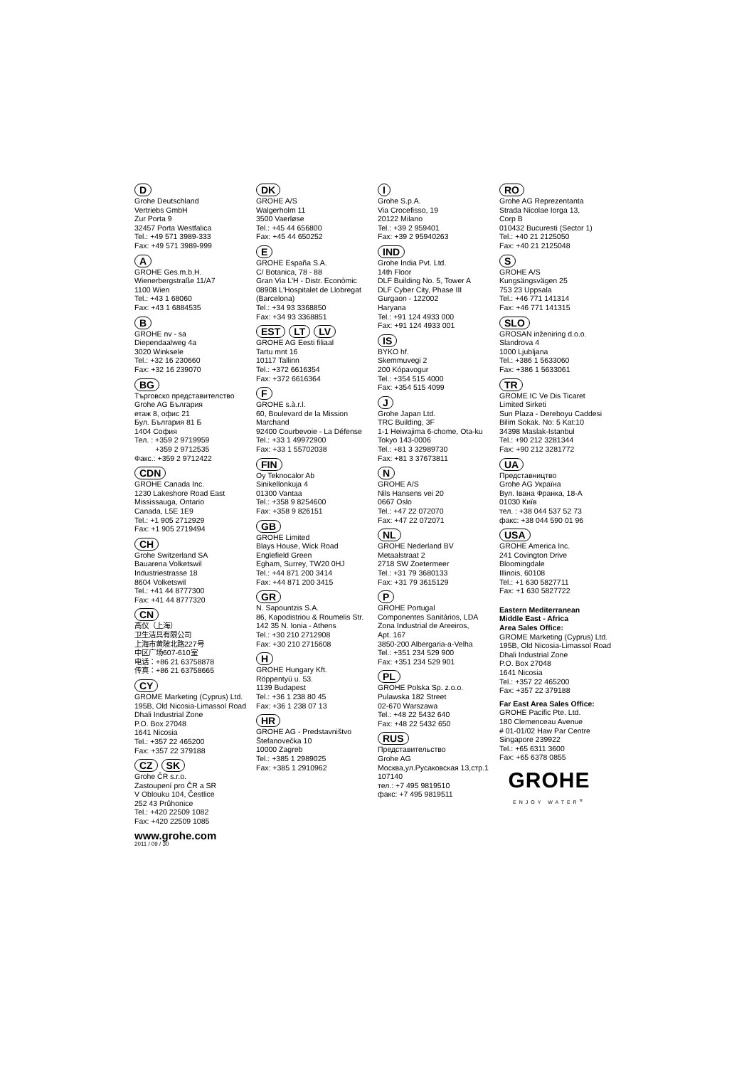D
Grohe Deutschland
Vertriebs GmbH
Zur Porta 9
32457 Porta Westfalica
Tel.: +49 571 3989-333
Fax: +49 571 3989-999
A
GROHE Ges.m.b.H.
Wienerbergstraße 11/A7
1100 Wien
Tel.: +43 1 68060
Fax: +43 1 6884535
B
GROHE nv - sa
Diependaalweg 4a
3020 Winksele
Tel.: +32 16 230660
Fax: +32 16 239070
BG
Търговско представителство
Grohe AG България
етаж 8, офис 21
Бул. България 81 Б
1404 София
Тел. : +359 2 9719959
+359 2 9712535
Факс.: +359 2 9712422
CDN
GROHE Canada Inc.
1230 Lakeshore Road East
Mississauga, Ontario
Canada, L5E 1E9
Tel.: +1 905 2712929
Fax: +1 905 2719494
CH
Grohe Switzerland SA
Bauarena Volketswil
Industriestrasse 18
8604 Volketswil
Tel.: +41 44 8777300
Fax: +41 44 8777320
CN
高仪（上海）
卫生洁具有限公司
上海市黄陂北路227号
中区广场607-610室
电话：+86 21 63758878
传真：+86 21 63758665
CY
GROME Marketing (Cyprus) Ltd.
195B, Old Nicosia-Limassol Road
Dhali Industrial Zone
P.O. Box 27048
1641 Nicosia
Tel.: +357 22 465200
Fax: +357 22 379188
CZ SK
Grohe ČR s.r.o.
Zastoupení pro ČR a SR
V Oblouku 104, Čestlice
252 43 Průhonice
Tel.: +420 22509 1082
Fax: +420 22509 1085
www.grohe.com
2011 / 09 / 30
DK
GROHE A/S
Walgerholm 11
3500 Vaerløse
Tel.: +45 44 656800
Fax: +45 44 650252
E
GROHE España S.A.
C/ Botanica, 78 - 88
Gran Via L'H - Distr. Econòmic
08908 L'Hospitalet de Llobregat
(Barcelona)
Tel.: +34 93 3368850
Fax: +34 93 3368851
EST LT LV
GROHE AG Eesti filiaal
Tartu mnt 16
10117 Tallinn
Tel.: +372 6616354
Fax: +372 6616364
F
GROHE s.à.r.l.
60, Boulevard de la Mission
Marchand
92400 Courbevoie - La Défense
Tel.: +33 1 49972900
Fax: +33 1 55702038
FIN
Oy Teknocalor Ab
Sinikellonkuja 4
01300 Vantaa
Tel.: +358 9 8254600
Fax: +358 9 826151
GB
GROHE Limited
Blays House, Wick Road
Englefield Green
Egham, Surrey, TW20 0HJ
Tel.: +44 871 200 3414
Fax: +44 871 200 3415
GR
N. Sapountzis S.A.
86, Kapodistriou & Roumelis Str.
142 35 N. Ionia - Athens
Tel.: +30 210 2712908
Fax: +30 210 2715608
H
GROHE Hungary Kft.
Röppentyü u. 53.
1139 Budapest
Tel.: +36 1 238 80 45
Fax: +36 1 238 07 13
HR
GROHE AG - Predstavništvo
Štefanovečka 10
10000 Zagreb
Tel.: +385 1 2989025
Fax: +385 1 2910962
I
Grohe S.p.A.
Via Crocefisso, 19
20122 Milano
Tel.: +39 2 959401
Fax: +39 2 95940263
IND
Grohe India Pvt. Ltd.
14th Floor
DLF Building No. 5, Tower A
DLF Cyber City, Phase III
Gurgaon - 122002
Haryana
Tel.: +91 124 4933 000
Fax: +91 124 4933 001
IS
BYKO hf.
Skemmuvegi 2
200 Kópavogur
Tel.: +354 515 4000
Fax: +354 515 4099
J
Grohe Japan Ltd.
TRC Building, 3F
1-1 Heiwajima 6-chome, Ota-ku
Tokyo 143-0006
Tel.: +81 3 32989730
Fax: +81 3 37673811
N
GROHE A/S
Nils Hansens vei 20
0667 Oslo
Tel.: +47 22 072070
Fax: +47 22 072071
NL
GROHE Nederland BV
Metaalstraat 2
2718 SW Zoetermeer
Tel.: +31 79 3680133
Fax: +31 79 3615129
P
GROHE Portugal
Componentes Sanitários, LDA
Zona Industrial de Areeiros,
Apt. 167
3850-200 Albergaria-a-Velha
Tel.: +351 234 529 900
Fax: +351 234 529 901
PL
GROHE Polska Sp. z.o.o.
Pulawska 182 Street
02-670 Warszawa
Tel.: +48 22 5432 640
Fax: +48 22 5432 650
RUS
Представительство
Grohe AG
Москва,ул.Русаковская 13,стр.1
107140
тел.: +7 495 9819510
факс: +7 495 9819511
RO
Grohe AG Reprezentanta
Strada Nicolae Iorga 13,
Corp B
010432 Bucuresti (Sector 1)
Tel.: +40 21 2125050
Fax: +40 21 2125048
S
GROHE A/S
Kungsängsvägen 25
753 23 Uppsala
Tel.: +46 771 141314
Fax: +46 771 141315
SLO
GROSAN inženiring d.o.o.
Slandrova 4
1000 Ljubljana
Tel.: +386 1 5633060
Fax: +386 1 5633061
TR
GROME IC Ve Dis Ticaret
Limited Sirketi
Sun Plaza - Dereboyu Caddesi
Bilim Sokak. No: 5 Kat:10
34398 Maslak-Istanbul
Tel.: +90 212 3281344
Fax: +90 212 3281772
UA
Представництво
Grohe AG Україна
Вул. Івана Франка, 18-А
01030 Київ
тел. : +38 044 537 52 73
факс: +38 044 590 01 96
USA
GROHE America Inc.
241 Covington Drive
Bloomingdale
Illinois, 60108
Tel.: +1 630 5827711
Fax: +1 630 5827722
Eastern Mediterranean
Middle East - Africa
Area Sales Office:
GROME Marketing (Cyprus) Ltd.
195B, Old Nicosia-Limassol Road
Dhali Industrial Zone
P.O. Box 27048
1641 Nicosia
Tel.: +357 22 465200
Fax: +357 22 379188
Far East Area Sales Office:
GROHE Pacific Pte. Ltd.
180 Clemenceau Avenue
# 01-01/02 Haw Par Centre
Singapore 239922
Tel.: +65 6311 3600
Fax: +65 6378 0855
GROHE
ENJOY WATER<sup>®</sup>